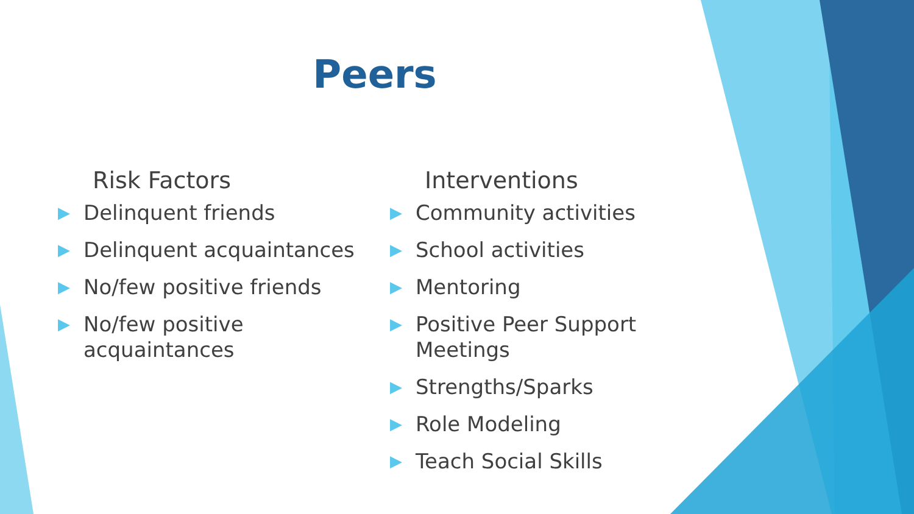Peers
Risk Factors
▶ Delinquent friends
▶ Delinquent acquaintances
▶ No/few positive friends
▶ No/few positive acquaintances
Interventions
▶ Community activities
▶ School activities
▶ Mentoring
▶ Positive Peer Support Meetings
▶ Strengths/Sparks
▶ Role Modeling
▶ Teach Social Skills